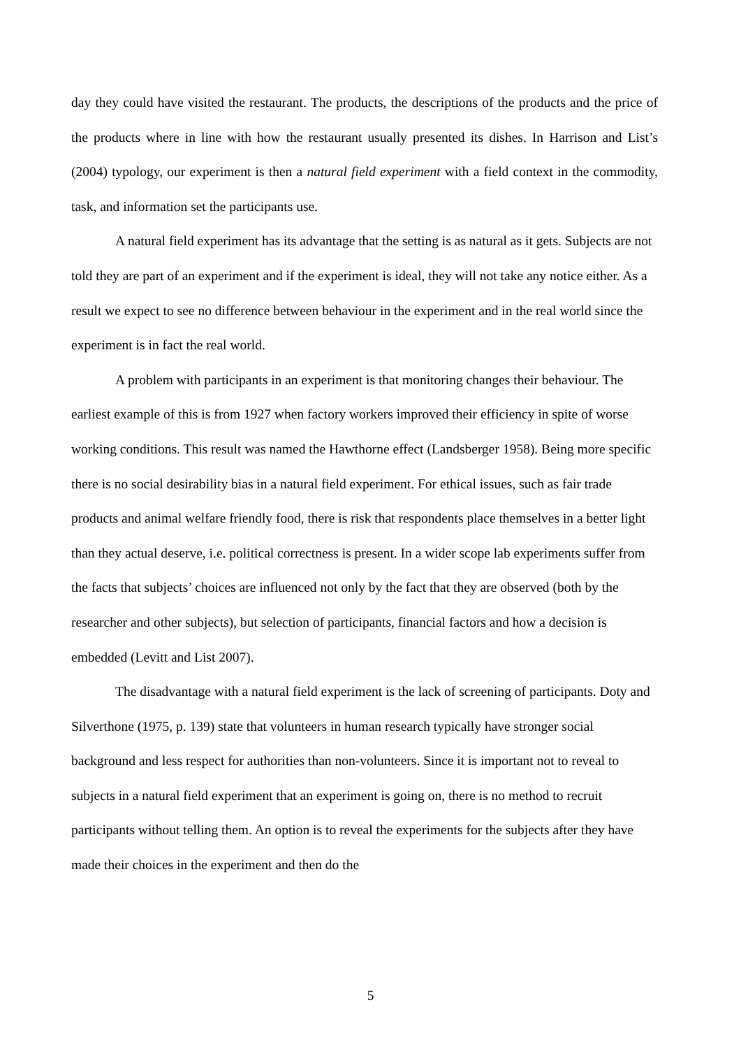day they could have visited the restaurant. The products, the descriptions of the products and the price of the products where in line with how the restaurant usually presented its dishes. In Harrison and List’s (2004) typology, our experiment is then a natural field experiment with a field context in the commodity, task, and information set the participants use.
A natural field experiment has its advantage that the setting is as natural as it gets. Subjects are not told they are part of an experiment and if the experiment is ideal, they will not take any notice either. As a result we expect to see no difference between behaviour in the experiment and in the real world since the experiment is in fact the real world.
A problem with participants in an experiment is that monitoring changes their behaviour. The earliest example of this is from 1927 when factory workers improved their efficiency in spite of worse working conditions. This result was named the Hawthorne effect (Landsberger 1958). Being more specific there is no social desirability bias in a natural field experiment. For ethical issues, such as fair trade products and animal welfare friendly food, there is risk that respondents place themselves in a better light than they actual deserve, i.e. political correctness is present. In a wider scope lab experiments suffer from the facts that subjects’ choices are influenced not only by the fact that they are observed (both by the researcher and other subjects), but selection of participants, financial factors and how a decision is embedded (Levitt and List 2007).
The disadvantage with a natural field experiment is the lack of screening of participants. Doty and Silverthone (1975, p. 139) state that volunteers in human research typically have stronger social background and less respect for authorities than non-volunteers. Since it is important not to reveal to subjects in a natural field experiment that an experiment is going on, there is no method to recruit participants without telling them. An option is to reveal the experiments for the subjects after they have made their choices in the experiment and then do the
5